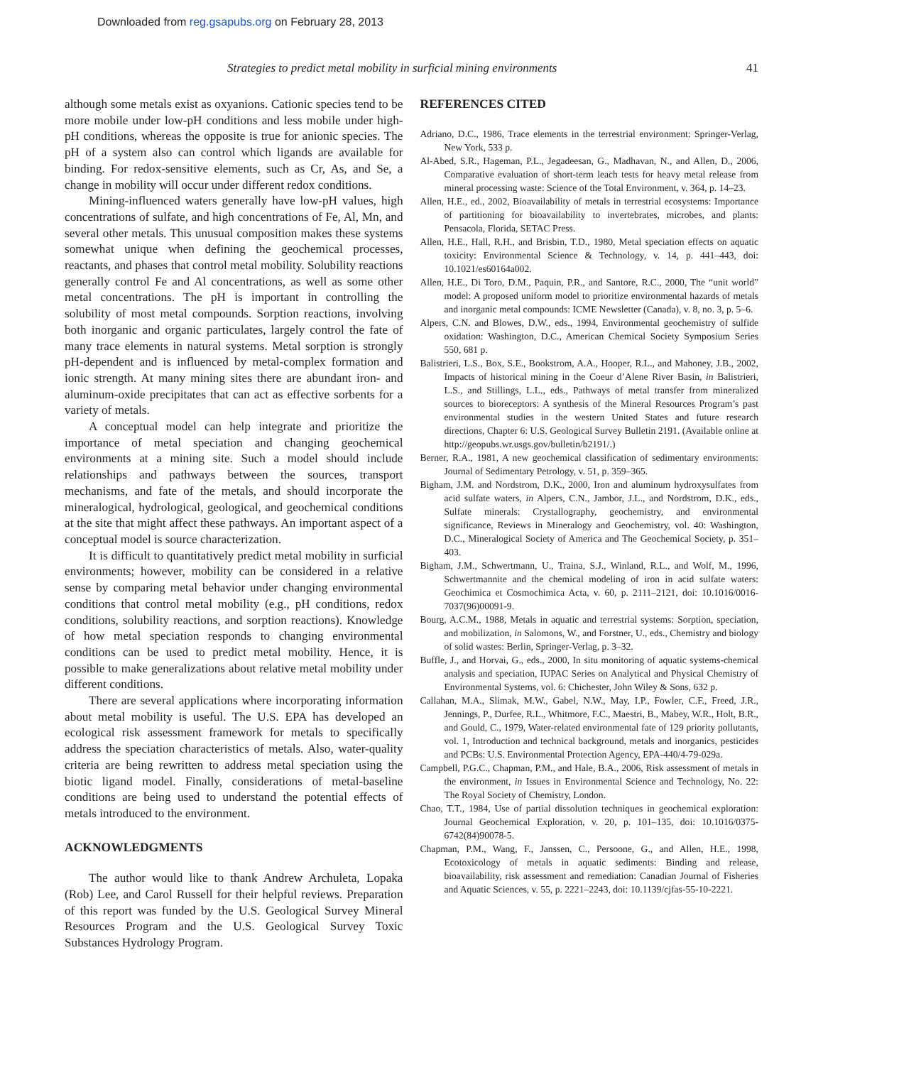Downloaded from reg.gsapubs.org on February 28, 2013
Strategies to predict metal mobility in surficial mining environments 41
although some metals exist as oxyanions. Cationic species tend to be more mobile under low-pH conditions and less mobile under high-pH conditions, whereas the opposite is true for anionic species. The pH of a system also can control which ligands are available for binding. For redox-sensitive elements, such as Cr, As, and Se, a change in mobility will occur under different redox conditions.
Mining-influenced waters generally have low-pH values, high concentrations of sulfate, and high concentrations of Fe, Al, Mn, and several other metals. This unusual composition makes these systems somewhat unique when defining the geochemical processes, reactants, and phases that control metal mobility. Solubility reactions generally control Fe and Al concentrations, as well as some other metal concentrations. The pH is important in controlling the solubility of most metal compounds. Sorption reactions, involving both inorganic and organic particulates, largely control the fate of many trace elements in natural systems. Metal sorption is strongly pH-dependent and is influenced by metal-complex formation and ionic strength. At many mining sites there are abundant iron- and aluminum-oxide precipitates that can act as effective sorbents for a variety of metals.
A conceptual model can help integrate and prioritize the importance of metal speciation and changing geochemical environments at a mining site. Such a model should include relationships and pathways between the sources, transport mechanisms, and fate of the metals, and should incorporate the mineralogical, hydrological, geological, and geochemical conditions at the site that might affect these pathways. An important aspect of a conceptual model is source characterization.
It is difficult to quantitatively predict metal mobility in surficial environments; however, mobility can be considered in a relative sense by comparing metal behavior under changing environmental conditions that control metal mobility (e.g., pH conditions, redox conditions, solubility reactions, and sorption reactions). Knowledge of how metal speciation responds to changing environmental conditions can be used to predict metal mobility. Hence, it is possible to make generalizations about relative metal mobility under different conditions.
There are several applications where incorporating information about metal mobility is useful. The U.S. EPA has developed an ecological risk assessment framework for metals to specifically address the speciation characteristics of metals. Also, water-quality criteria are being rewritten to address metal speciation using the biotic ligand model. Finally, considerations of metal-baseline conditions are being used to understand the potential effects of metals introduced to the environment.
ACKNOWLEDGMENTS
The author would like to thank Andrew Archuleta, Lopaka (Rob) Lee, and Carol Russell for their helpful reviews. Preparation of this report was funded by the U.S. Geological Survey Mineral Resources Program and the U.S. Geological Survey Toxic Substances Hydrology Program.
REFERENCES CITED
Adriano, D.C., 1986, Trace elements in the terrestrial environment: Springer-Verlag, New York, 533 p.
Al-Abed, S.R., Hageman, P.L., Jegadeesan, G., Madhavan, N., and Allen, D., 2006, Comparative evaluation of short-term leach tests for heavy metal release from mineral processing waste: Science of the Total Environment, v. 364, p. 14–23.
Allen, H.E., ed., 2002, Bioavailability of metals in terrestrial ecosystems: Importance of partitioning for bioavailability to invertebrates, microbes, and plants: Pensacola, Florida, SETAC Press.
Allen, H.E., Hall, R.H., and Brisbin, T.D., 1980, Metal speciation effects on aquatic toxicity: Environmental Science & Technology, v. 14, p. 441–443, doi: 10.1021/es60164a002.
Allen, H.E., Di Toro, D.M., Paquin, P.R., and Santore, R.C., 2000, The “unit world” model: A proposed uniform model to prioritize environmental hazards of metals and inorganic metal compounds: ICME Newsletter (Canada), v. 8, no. 3, p. 5–6.
Alpers, C.N. and Blowes, D.W., eds., 1994, Environmental geochemistry of sulfide oxidation: Washington, D.C., American Chemical Society Symposium Series 550, 681 p.
Balistrieri, L.S., Box, S.E., Bookstrom, A.A., Hooper, R.L., and Mahoney, J.B., 2002, Impacts of historical mining in the Coeur d’Alene River Basin, in Balistrieri, L.S., and Stillings, L.L., eds., Pathways of metal transfer from mineralized sources to bioreceptors: A synthesis of the Mineral Resources Program’s past environmental studies in the western United States and future research directions, Chapter 6: U.S. Geological Survey Bulletin 2191. (Available online at http://geopubs.wr.usgs.gov/bulletin/b2191/.)
Berner, R.A., 1981, A new geochemical classification of sedimentary environments: Journal of Sedimentary Petrology, v. 51, p. 359–365.
Bigham, J.M. and Nordstrom, D.K., 2000, Iron and aluminum hydroxysulfates from acid sulfate waters, in Alpers, C.N., Jambor, J.L., and Nordstrom, D.K., eds., Sulfate minerals: Crystallography, geochemistry, and environmental significance, Reviews in Mineralogy and Geochemistry, vol. 40: Washington, D.C., Mineralogical Society of America and The Geochemical Society, p. 351–403.
Bigham, J.M., Schwertmann, U., Traina, S.J., Winland, R.L., and Wolf, M., 1996, Schwertmannite and the chemical modeling of iron in acid sulfate waters: Geochimica et Cosmochimica Acta, v. 60, p. 2111–2121, doi: 10.1016/0016-7037(96)00091-9.
Bourg, A.C.M., 1988, Metals in aquatic and terrestrial systems: Sorption, speciation, and mobilization, in Salomons, W., and Forstner, U., eds., Chemistry and biology of solid wastes: Berlin, Springer-Verlag, p. 3–32.
Buffle, J., and Horvai, G., eds., 2000, In situ monitoring of aquatic systems-chemical analysis and speciation, IUPAC Series on Analytical and Physical Chemistry of Environmental Systems, vol. 6: Chichester, John Wiley & Sons, 632 p.
Callahan, M.A., Slimak, M.W., Gabel, N.W., May, I.P., Fowler, C.F., Freed, J.R., Jennings, P., Durfee, R.L., Whitmore, F.C., Maestri, B., Mabey, W.R., Holt, B.R., and Gould, C., 1979, Water-related environmental fate of 129 priority pollutants, vol. 1, Introduction and technical background, metals and inorganics, pesticides and PCBs: U.S. Environmental Protection Agency, EPA-440/4-79-029a.
Campbell, P.G.C., Chapman, P.M., and Hale, B.A., 2006, Risk assessment of metals in the environment, in Issues in Environmental Science and Technology, No. 22: The Royal Society of Chemistry, London.
Chao, T.T., 1984, Use of partial dissolution techniques in geochemical exploration: Journal Geochemical Exploration, v. 20, p. 101–135, doi: 10.1016/0375-6742(84)90078-5.
Chapman, P.M., Wang, F., Janssen, C., Persoone, G., and Allen, H.E., 1998, Ecotoxicology of metals in aquatic sediments: Binding and release, bioavailability, risk assessment and remediation: Canadian Journal of Fisheries and Aquatic Sciences, v. 55, p. 2221–2243, doi: 10.1139/cjfas-55-10-2221.